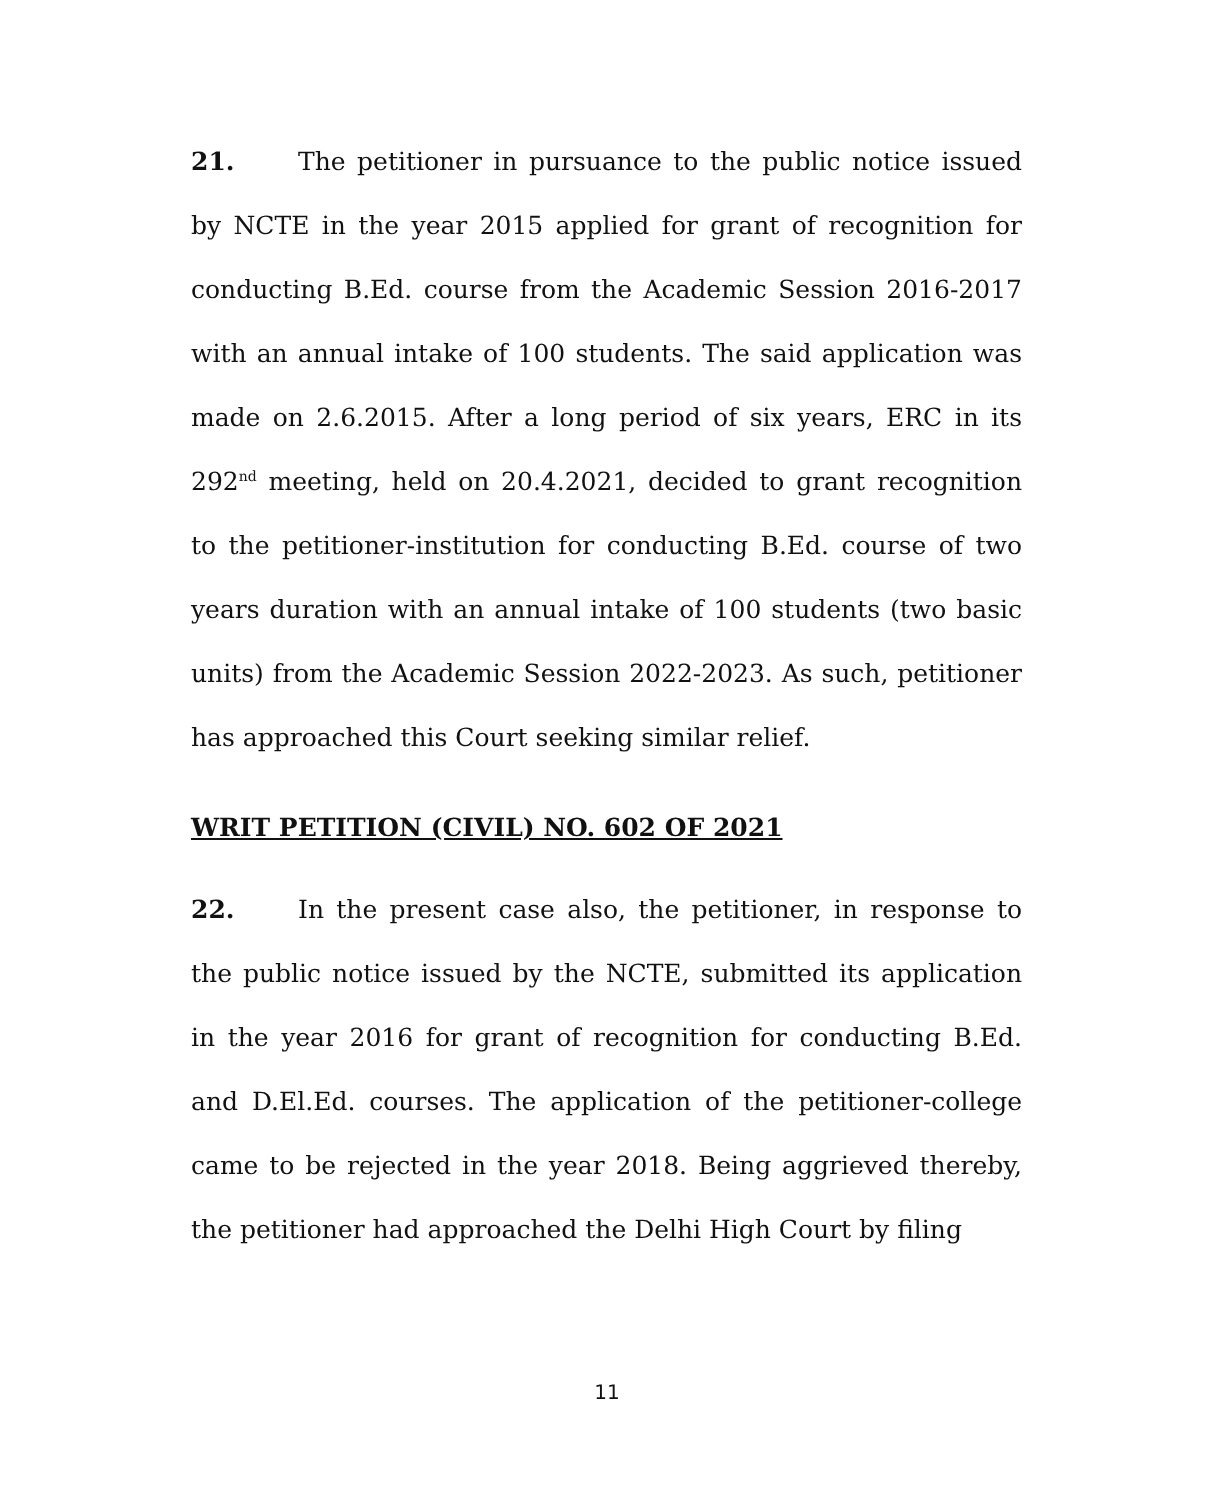21. The petitioner in pursuance to the public notice issued by NCTE in the year 2015 applied for grant of recognition for conducting B.Ed. course from the Academic Session 2016-2017 with an annual intake of 100 students. The said application was made on 2.6.2015. After a long period of six years, ERC in its 292<sup>nd</sup> meeting, held on 20.4.2021, decided to grant recognition to the petitioner-institution for conducting B.Ed. course of two years duration with an annual intake of 100 students (two basic units) from the Academic Session 2022-2023. As such, petitioner has approached this Court seeking similar relief.
WRIT PETITION (CIVIL) NO. 602 OF 2021
22. In the present case also, the petitioner, in response to the public notice issued by the NCTE, submitted its application in the year 2016 for grant of recognition for conducting B.Ed. and D.El.Ed. courses. The application of the petitioner-college came to be rejected in the year 2018. Being aggrieved thereby, the petitioner had approached the Delhi High Court by filing
11